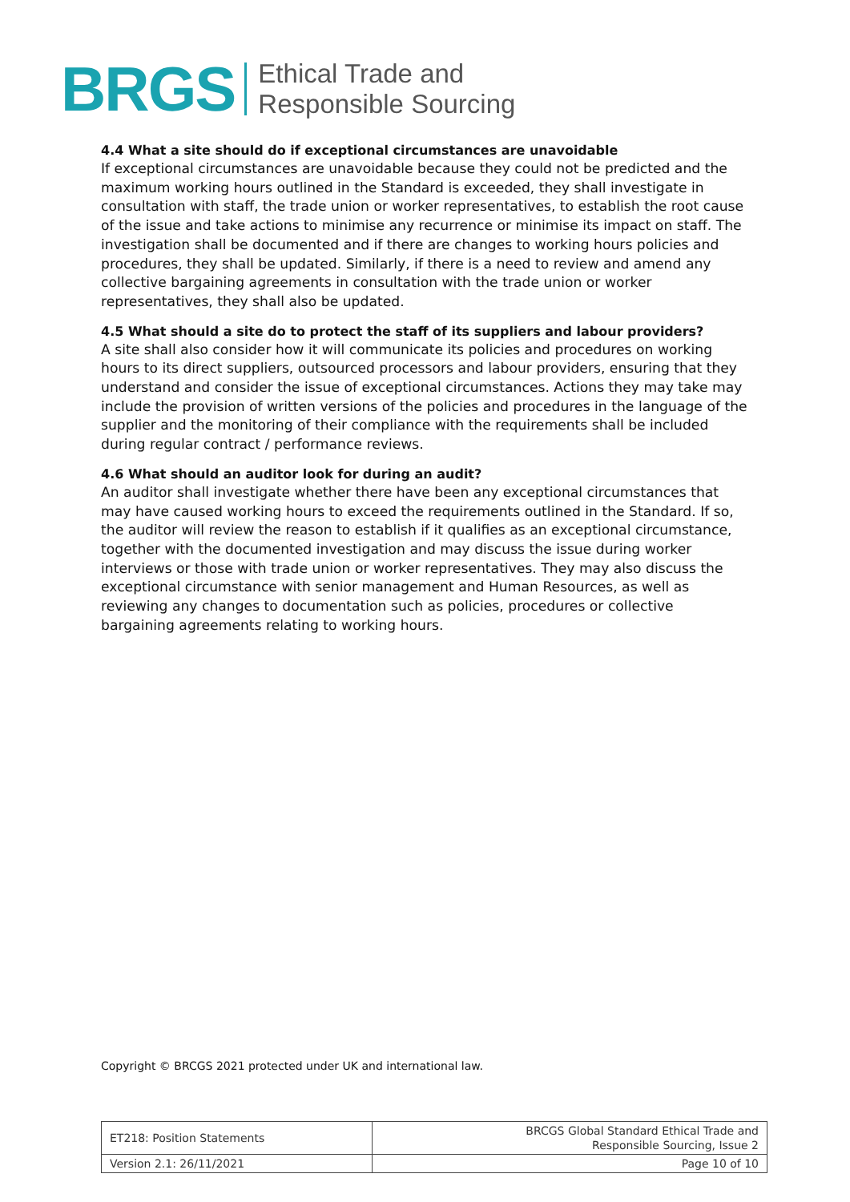BRGS
Ethical Trade and
Responsible Sourcing
4.4 What a site should do if exceptional circumstances are unavoidable
If exceptional circumstances are unavoidable because they could not be predicted and the maximum working hours outlined in the Standard is exceeded, they shall investigate in consultation with staff, the trade union or worker representatives, to establish the root cause of the issue and take actions to minimise any recurrence or minimise its impact on staff. The investigation shall be documented and if there are changes to working hours policies and procedures, they shall be updated. Similarly, if there is a need to review and amend any collective bargaining agreements in consultation with the trade union or worker representatives, they shall also be updated.
4.5 What should a site do to protect the staff of its suppliers and labour providers?
A site shall also consider how it will communicate its policies and procedures on working hours to its direct suppliers, outsourced processors and labour providers, ensuring that they understand and consider the issue of exceptional circumstances. Actions they may take may include the provision of written versions of the policies and procedures in the language of the supplier and the monitoring of their compliance with the requirements shall be included during regular contract / performance reviews.
4.6 What should an auditor look for during an audit?
An auditor shall investigate whether there have been any exceptional circumstances that may have caused working hours to exceed the requirements outlined in the Standard. If so, the auditor will review the reason to establish if it qualifies as an exceptional circumstance, together with the documented investigation and may discuss the issue during worker interviews or those with trade union or worker representatives. They may also discuss the exceptional circumstance with senior management and Human Resources, as well as reviewing any changes to documentation such as policies, procedures or collective bargaining agreements relating to working hours.
Copyright © BRCGS 2021 protected under UK and international law.
| ET218: Position Statements | BRCGS Global Standard Ethical Trade and Responsible Sourcing, Issue 2 |
| Version 2.1: 26/11/2021 | Page 10 of 10 |